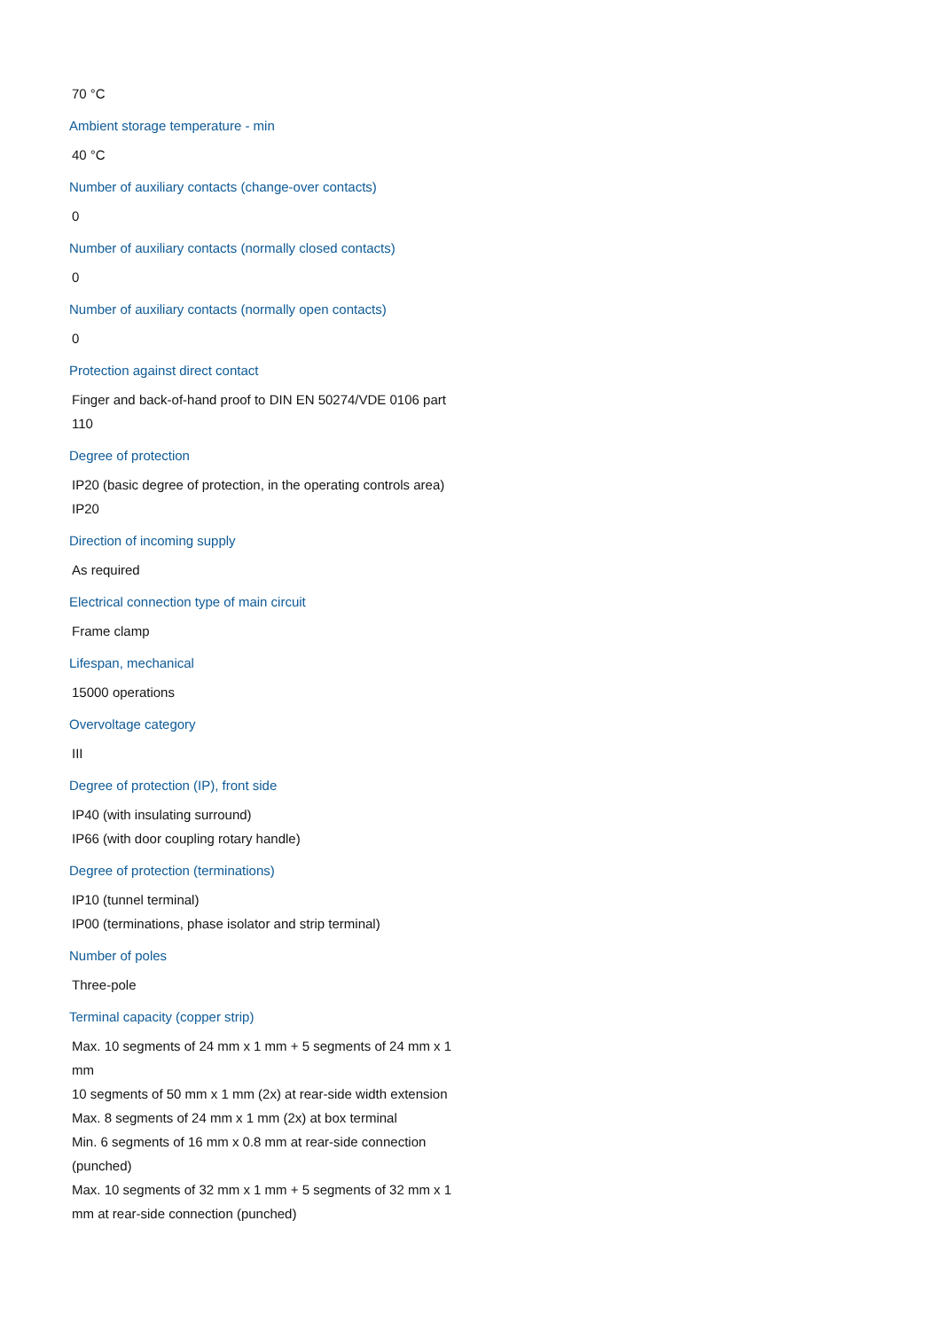70 °C
Ambient storage temperature - min
40 °C
Number of auxiliary contacts (change-over contacts)
0
Number of auxiliary contacts (normally closed contacts)
0
Number of auxiliary contacts (normally open contacts)
0
Protection against direct contact
Finger and back-of-hand proof to DIN EN 50274/VDE 0106 part 110
Degree of protection
IP20 (basic degree of protection, in the operating controls area)
IP20
Direction of incoming supply
As required
Electrical connection type of main circuit
Frame clamp
Lifespan, mechanical
15000 operations
Overvoltage category
III
Degree of protection (IP), front side
IP40 (with insulating surround)
IP66 (with door coupling rotary handle)
Degree of protection (terminations)
IP10 (tunnel terminal)
IP00 (terminations, phase isolator and strip terminal)
Number of poles
Three-pole
Terminal capacity (copper strip)
Max. 10 segments of 24 mm x 1 mm + 5 segments of 24 mm x 1 mm
10 segments of 50 mm x 1 mm (2x) at rear-side width extension
Max. 8 segments of 24 mm x 1 mm (2x) at box terminal
Min. 6 segments of 16 mm x 0.8 mm at rear-side connection (punched)
Max. 10 segments of 32 mm x 1 mm + 5 segments of 32 mm x 1 mm at rear-side connection (punched)